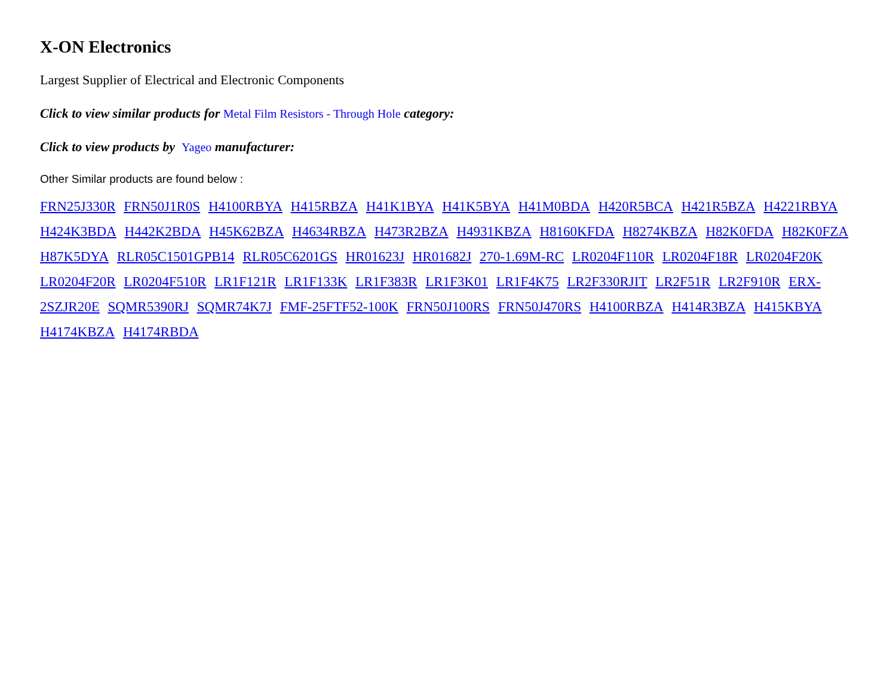X-ON Electronics
Largest Supplier of Electrical and Electronic Components
Click to view similar products for Metal Film Resistors - Through Hole category:
Click to view products by Yageo manufacturer:
Other Similar products are found below :
FRN25J330R FRN50J1R0S H4100RBYA H415RBZA H41K1BYA H41K5BYA H41M0BDA H420R5BCA H421R5BZA H4221RBYA H424K3BDA H442K2BDA H45K62BZA H4634RBZA H473R2BZA H4931KBZA H8160KFDA H8274KBZA H82K0FDA H82K0FZA H87K5DYA RLR05C1501GPB14 RLR05C6201GS HR01623J HR01682J 270-1.69M-RC LR0204F110R LR0204F18R LR0204F20K LR0204F20R LR0204F510R LR1F121R LR1F133K LR1F383R LR1F3K01 LR1F4K75 LR2F330RJIT LR2F51R LR2F910R ERX-2SZJR20E SQMR5390RJ SQMR74K7J FMF-25FTF52-100K FRN50J100RS FRN50J470RS H4100RBZA H414R3BZA H415KBYA H4174KBZA H4174RBDA